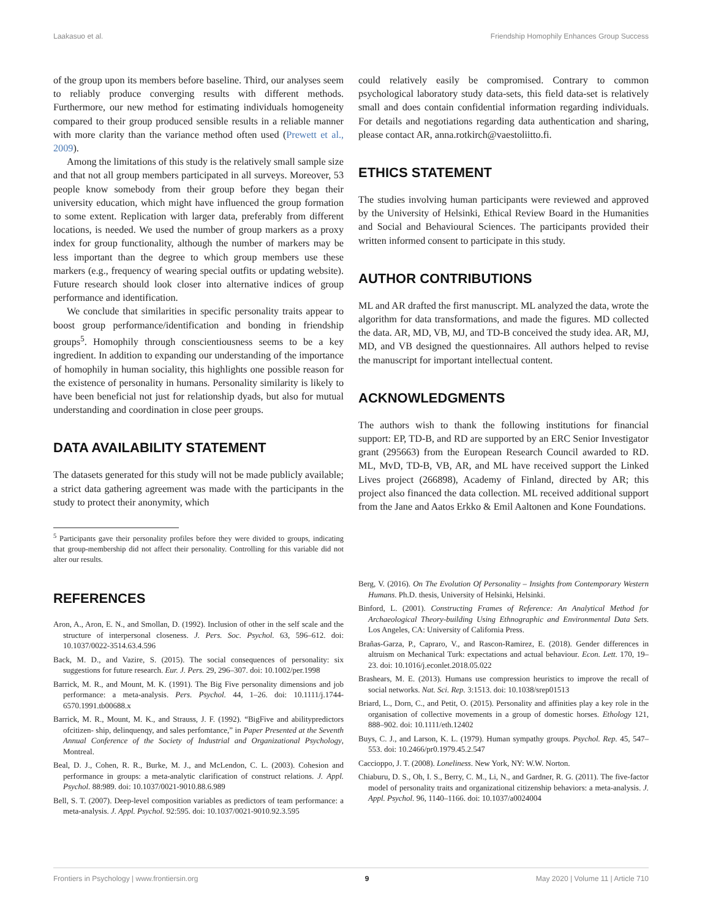Laakasuo et al. Friendship Homophily Enhances Group Success
of the group upon its members before baseline. Third, our analyses seem to reliably produce converging results with different methods. Furthermore, our new method for estimating individuals homogeneity compared to their group produced sensible results in a reliable manner with more clarity than the variance method often used (Prewett et al., 2009).
Among the limitations of this study is the relatively small sample size and that not all group members participated in all surveys. Moreover, 53 people know somebody from their group before they began their university education, which might have influenced the group formation to some extent. Replication with larger data, preferably from different locations, is needed. We used the number of group markers as a proxy index for group functionality, although the number of markers may be less important than the degree to which group members use these markers (e.g., frequency of wearing special outfits or updating website). Future research should look closer into alternative indices of group performance and identification.
We conclude that similarities in specific personality traits appear to boost group performance/identification and bonding in friendship groups<sup>5</sup>. Homophily through conscientiousness seems to be a key ingredient. In addition to expanding our understanding of the importance of homophily in human sociality, this highlights one possible reason for the existence of personality in humans. Personality similarity is likely to have been beneficial not just for relationship dyads, but also for mutual understanding and coordination in close peer groups.
DATA AVAILABILITY STATEMENT
The datasets generated for this study will not be made publicly available; a strict data gathering agreement was made with the participants in the study to protect their anonymity, which
<sup>5</sup> Participants gave their personality profiles before they were divided to groups, indicating that group-membership did not affect their personality. Controlling for this variable did not alter our results.
could relatively easily be compromised. Contrary to common psychological laboratory study data-sets, this field data-set is relatively small and does contain confidential information regarding individuals. For details and negotiations regarding data authentication and sharing, please contact AR, anna.rotkirch@vaestoliitto.fi.
ETHICS STATEMENT
The studies involving human participants were reviewed and approved by the University of Helsinki, Ethical Review Board in the Humanities and Social and Behavioural Sciences. The participants provided their written informed consent to participate in this study.
AUTHOR CONTRIBUTIONS
ML and AR drafted the first manuscript. ML analyzed the data, wrote the algorithm for data transformations, and made the figures. MD collected the data. AR, MD, VB, MJ, and TD-B conceived the study idea. AR, MJ, MD, and VB designed the questionnaires. All authors helped to revise the manuscript for important intellectual content.
ACKNOWLEDGMENTS
The authors wish to thank the following institutions for financial support: EP, TD-B, and RD are supported by an ERC Senior Investigator grant (295663) from the European Research Council awarded to RD. ML, MvD, TD-B, VB, AR, and ML have received support the Linked Lives project (266898), Academy of Finland, directed by AR; this project also financed the data collection. ML received additional support from the Jane and Aatos Erkko & Emil Aaltonen and Kone Foundations.
REFERENCES
Aron, A., Aron, E. N., and Smollan, D. (1992). Inclusion of other in the self scale and the structure of interpersonal closeness. J. Pers. Soc. Psychol. 63, 596–612. doi: 10.1037/0022-3514.63.4.596
Back, M. D., and Vazire, S. (2015). The social consequences of personality: six suggestions for future research. Eur. J. Pers. 29, 296–307. doi: 10.1002/per.1998
Barrick, M. R., and Mount, M. K. (1991). The Big Five personality dimensions and job performance: a meta-analysis. Pers. Psychol. 44, 1–26. doi: 10.1111/j.1744-6570.1991.tb00688.x
Barrick, M. R., Mount, M. K., and Strauss, J. F. (1992). “BigFive and abilitypredictors ofcitizen- ship, delinquenqy, and sales perfomtance,” in Paper Presented at the Seventh Annual Conference of the Society of Industrial and Organizational Psychology, Montreal.
Beal, D. J., Cohen, R. R., Burke, M. J., and McLendon, C. L. (2003). Cohesion and performance in groups: a meta-analytic clarification of construct relations. J. Appl. Psychol. 88:989. doi: 10.1037/0021-9010.88.6.989
Bell, S. T. (2007). Deep-level composition variables as predictors of team performance: a meta-analysis. J. Appl. Psychol. 92:595. doi: 10.1037/0021-9010.92.3.595
Berg, V. (2016). On The Evolution Of Personality – Insights from Contemporary Western Humans. Ph.D. thesis, University of Helsinki, Helsinki.
Binford, L. (2001). Constructing Frames of Reference: An Analytical Method for Archaeological Theory-building Using Ethnographic and Environmental Data Sets. Los Angeles, CA: University of California Press.
Brañas-Garza, P., Capraro, V., and Rascon-Ramirez, E. (2018). Gender differences in altruism on Mechanical Turk: expectations and actual behaviour. Econ. Lett. 170, 19–23. doi: 10.1016/j.econlet.2018.05.022
Brashears, M. E. (2013). Humans use compression heuristics to improve the recall of social networks. Nat. Sci. Rep. 3:1513. doi: 10.1038/srep01513
Briard, L., Dorn, C., and Petit, O. (2015). Personality and affinities play a key role in the organisation of collective movements in a group of domestic horses. Ethology 121, 888–902. doi: 10.1111/eth.12402
Buys, C. J., and Larson, K. L. (1979). Human sympathy groups. Psychol. Rep. 45, 547–553. doi: 10.2466/pr0.1979.45.2.547
Caccioppo, J. T. (2008). Loneliness. New York, NY: W.W. Norton.
Chiaburu, D. S., Oh, I. S., Berry, C. M., Li, N., and Gardner, R. G. (2011). The five-factor model of personality traits and organizational citizenship behaviors: a meta-analysis. J. Appl. Psychol. 96, 1140–1166. doi: 10.1037/a0024004
Frontiers in Psychology | www.frontiersin.org 9 May 2020 | Volume 11 | Article 710